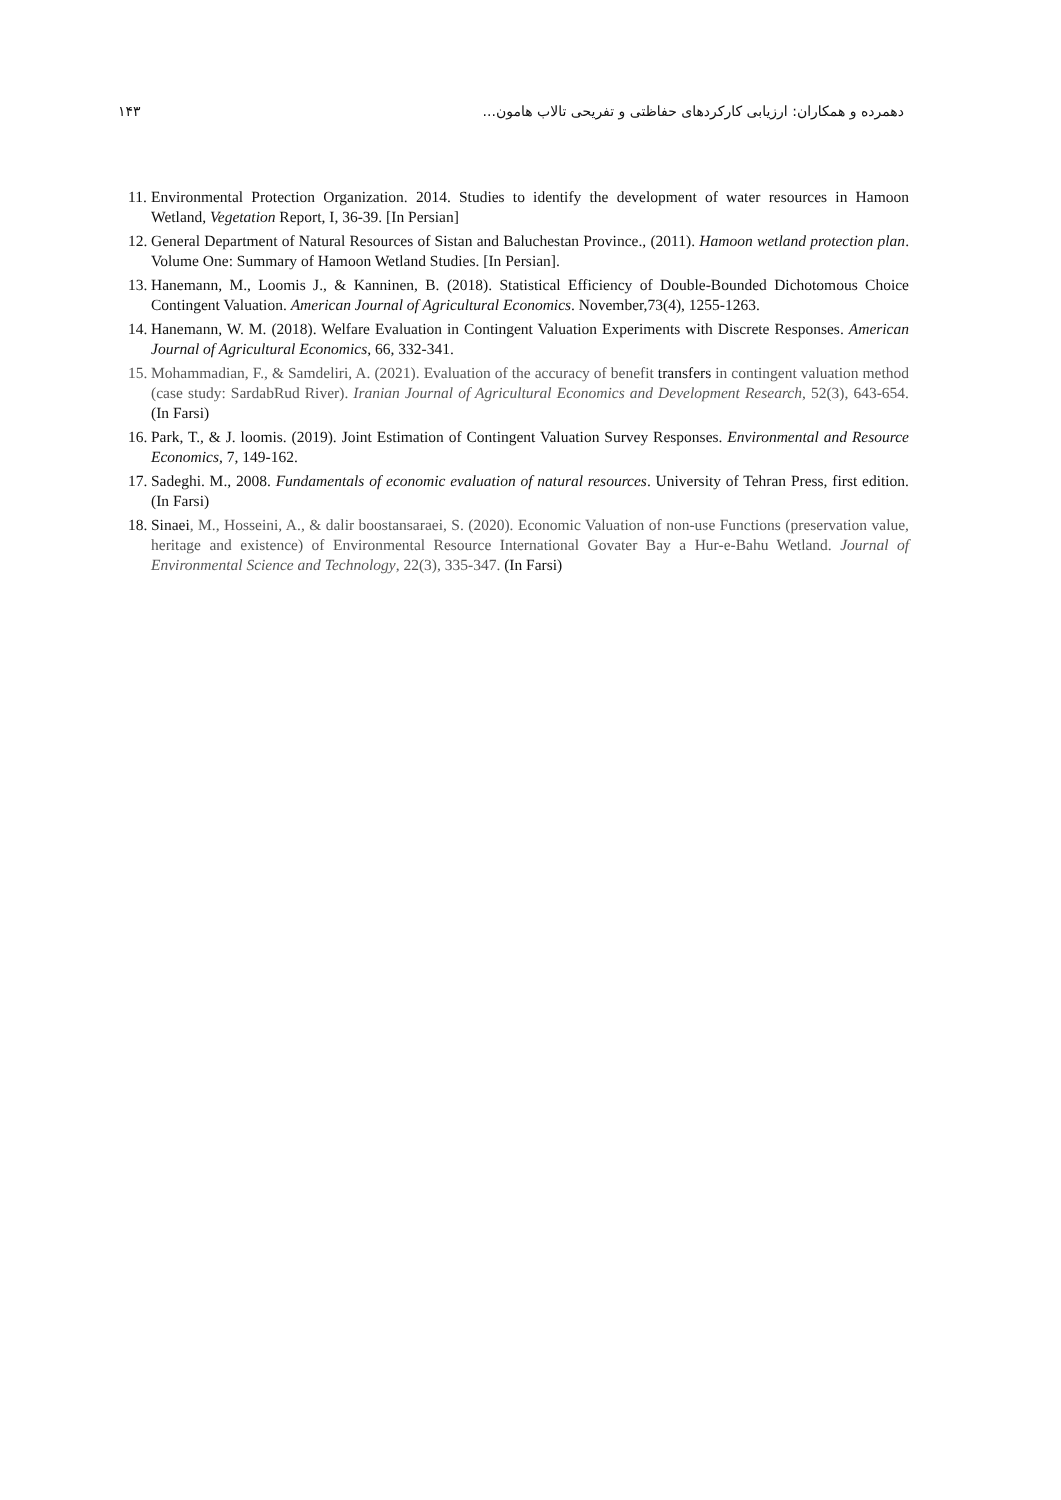دهمرده و همکاران: ارزیابی کارکردهای حفاظتی و تفریحی تالاب هامون... ۱۴۳
11. Environmental Protection Organization. 2014. Studies to identify the development of water resources in Hamoon Wetland, Vegetation Report, I, 36-39. [In Persian]
12. General Department of Natural Resources of Sistan and Baluchestan Province., (2011). Hamoon wetland protection plan. Volume One: Summary of Hamoon Wetland Studies. [In Persian].
13. Hanemann, M., Loomis J., & Kanninen, B. (2018). Statistical Efficiency of Double-Bounded Dichotomous Choice Contingent Valuation. American Journal of Agricultural Economics. November,73(4), 1255-1263.
14. Hanemann, W. M. (2018). Welfare Evaluation in Contingent Valuation Experiments with Discrete Responses. American Journal of Agricultural Economics, 66, 332-341.
15. Mohammadian, F., & Samdeliri, A. (2021). Evaluation of the accuracy of benefit transfers in contingent valuation method (case study: SardabRud River). Iranian Journal of Agricultural Economics and Development Research, 52(3), 643-654. (In Farsi)
16. Park, T., & J. loomis. (2019). Joint Estimation of Contingent Valuation Survey Responses. Environmental and Resource Economics, 7, 149-162.
17. Sadeghi. M., 2008. Fundamentals of economic evaluation of natural resources. University of Tehran Press, first edition. (In Farsi)
18. Sinaei, M., Hosseini, A., & dalir boostansaraei, S. (2020). Economic Valuation of non-use Functions (preservation value, heritage and existence) of Environmental Resource International Govater Bay a Hur-e-Bahu Wetland. Journal of Environmental Science and Technology, 22(3), 335-347. (In Farsi)